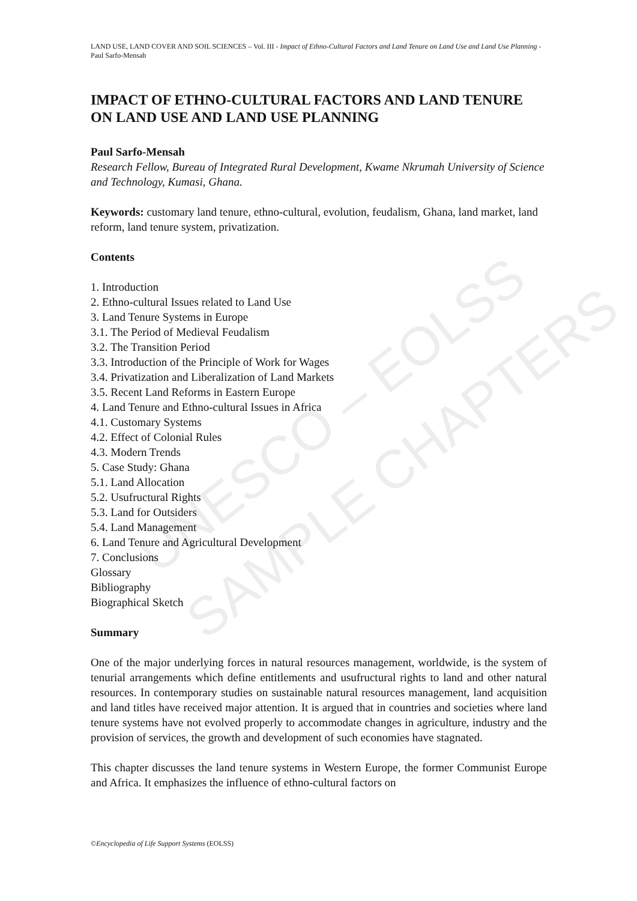UNESCO – EOLSS
SAMPLE CHAPTERS
LAND USE, LAND COVER AND SOIL SCIENCES – Vol. III - Impact of Ethno-Cultural Factors and Land Tenure on Land Use and Land Use Planning - Paul Sarfo-Mensah
IMPACT OF ETHNO-CULTURAL FACTORS AND LAND TENURE ON LAND USE AND LAND USE PLANNING
Paul Sarfo-Mensah
Research Fellow, Bureau of Integrated Rural Development, Kwame Nkrumah University of Science and Technology, Kumasi, Ghana.
Keywords: customary land tenure, ethno-cultural, evolution, feudalism, Ghana, land market, land reform, land tenure system, privatization.
Contents
1. Introduction
2. Ethno-cultural Issues related to Land Use
3. Land Tenure Systems in Europe
3.1. The Period of Medieval Feudalism
3.2. The Transition Period
3.3. Introduction of the Principle of Work for Wages
3.4. Privatization and Liberalization of Land Markets
3.5. Recent Land Reforms in Eastern Europe
4. Land Tenure and Ethno-cultural Issues in Africa
4.1. Customary Systems
4.2. Effect of Colonial Rules
4.3. Modern Trends
5. Case Study: Ghana
5.1. Land Allocation
5.2. Usufructural Rights
5.3. Land for Outsiders
5.4. Land Management
6. Land Tenure and Agricultural Development
7. Conclusions
Glossary
Bibliography
Biographical Sketch
Summary
One of the major underlying forces in natural resources management, worldwide, is the system of tenurial arrangements which define entitlements and usufructural rights to land and other natural resources. In contemporary studies on sustainable natural resources management, land acquisition and land titles have received major attention. It is argued that in countries and societies where land tenure systems have not evolved properly to accommodate changes in agriculture, industry and the provision of services, the growth and development of such economies have stagnated.
This chapter discusses the land tenure systems in Western Europe, the former Communist Europe and Africa. It emphasizes the influence of ethno-cultural factors on
©Encyclopedia of Life Support Systems (EOLSS)